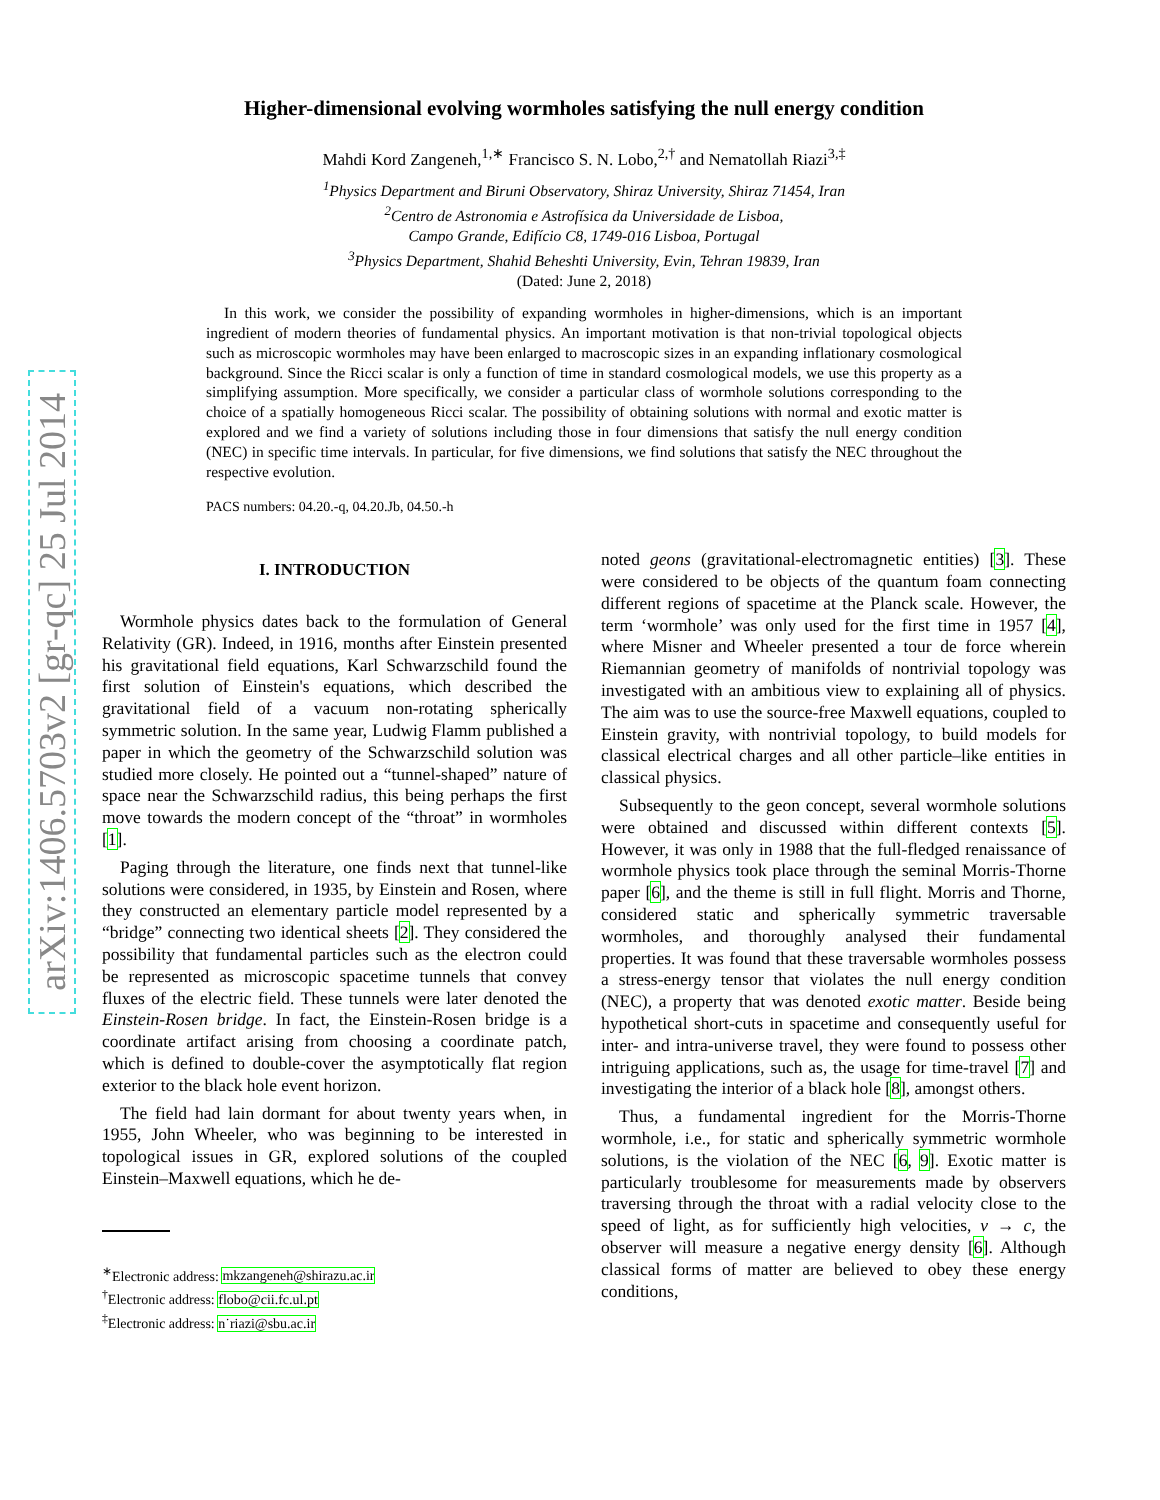arXiv:1406.5703v2 [gr-qc] 25 Jul 2014
Higher-dimensional evolving wormholes satisfying the null energy condition
Mahdi Kord Zangeneh,<sup>1,∗</sup> Francisco S. N. Lobo,<sup>2,†</sup> and Nematollah Riazi<sup>3,‡</sup>
<sup>1</sup> Physics Department and Biruni Observatory, Shiraz University, Shiraz 71454, Iran
<sup>2</sup> Centro de Astronomia e Astrofísica da Universidade de Lisboa,
Campo Grande, Edifício C8, 1749-016 Lisboa, Portugal
<sup>3</sup> Physics Department, Shahid Beheshti University, Evin, Tehran 19839, Iran
(Dated: June 2, 2018)
In this work, we consider the possibility of expanding wormholes in higher-dimensions, which is an important ingredient of modern theories of fundamental physics. An important motivation is that non-trivial topological objects such as microscopic wormholes may have been enlarged to macroscopic sizes in an expanding inflationary cosmological background. Since the Ricci scalar is only a function of time in standard cosmological models, we use this property as a simplifying assumption. More specifically, we consider a particular class of wormhole solutions corresponding to the choice of a spatially homogeneous Ricci scalar. The possibility of obtaining solutions with normal and exotic matter is explored and we find a variety of solutions including those in four dimensions that satisfy the null energy condition (NEC) in specific time intervals. In particular, for five dimensions, we find solutions that satisfy the NEC throughout the respective evolution.
PACS numbers: 04.20.-q, 04.20.Jb, 04.50.-h
I. INTRODUCTION
Wormhole physics dates back to the formulation of General Relativity (GR). Indeed, in 1916, months after Einstein presented his gravitational field equations, Karl Schwarzschild found the first solution of Einstein's equations, which described the gravitational field of a vacuum non-rotating spherically symmetric solution. In the same year, Ludwig Flamm published a paper in which the geometry of the Schwarzschild solution was studied more closely. He pointed out a “tunnel-shaped” nature of space near the Schwarzschild radius, this being perhaps the first move towards the modern concept of the “throat” in wormholes [1].
Paging through the literature, one finds next that tunnel-like solutions were considered, in 1935, by Einstein and Rosen, where they constructed an elementary particle model represented by a “bridge” connecting two identical sheets [2]. They considered the possibility that fundamental particles such as the electron could be represented as microscopic spacetime tunnels that convey fluxes of the electric field. These tunnels were later denoted the Einstein-Rosen bridge. In fact, the Einstein-Rosen bridge is a coordinate artifact arising from choosing a coordinate patch, which is defined to double-cover the asymptotically flat region exterior to the black hole event horizon.
The field had lain dormant for about twenty years when, in 1955, John Wheeler, who was beginning to be interested in topological issues in GR, explored solutions of the coupled Einstein–Maxwell equations, which he de-
<sup>∗</sup>Electronic address: mkzangeneh@shirazu.ac.ir
<sup>†</sup> Electronic address: flobo@cii.fc.ul.pt
<sup>‡</sup> Electronic address: n˙riazi@sbu.ac.ir
noted geons (gravitational-electromagnetic entities) [3]. These were considered to be objects of the quantum foam connecting different regions of spacetime at the Planck scale. However, the term ‘wormhole’ was only used for the first time in 1957 [4], where Misner and Wheeler presented a tour de force wherein Riemannian geometry of manifolds of nontrivial topology was investigated with an ambitious view to explaining all of physics. The aim was to use the source-free Maxwell equations, coupled to Einstein gravity, with nontrivial topology, to build models for classical electrical charges and all other particle–like entities in classical physics.
Subsequently to the geon concept, several wormhole solutions were obtained and discussed within different contexts [5]. However, it was only in 1988 that the full-fledged renaissance of wormhole physics took place through the seminal Morris-Thorne paper [6], and the theme is still in full flight. Morris and Thorne, considered static and spherically symmetric traversable wormholes, and thoroughly analysed their fundamental properties. It was found that these traversable wormholes possess a stress-energy tensor that violates the null energy condition (NEC), a property that was denoted exotic matter. Beside being hypothetical short-cuts in spacetime and consequently useful for inter- and intra-universe travel, they were found to possess other intriguing applications, such as, the usage for time-travel [7] and investigating the interior of a black hole [8], amongst others.
Thus, a fundamental ingredient for the Morris-Thorne wormhole, i.e., for static and spherically symmetric wormhole solutions, is the violation of the NEC [6, 9]. Exotic matter is particularly troublesome for measurements made by observers traversing through the throat with a radial velocity close to the speed of light, as for sufficiently high velocities, v → c, the observer will measure a negative energy density [6]. Although classical forms of matter are believed to obey these energy conditions,